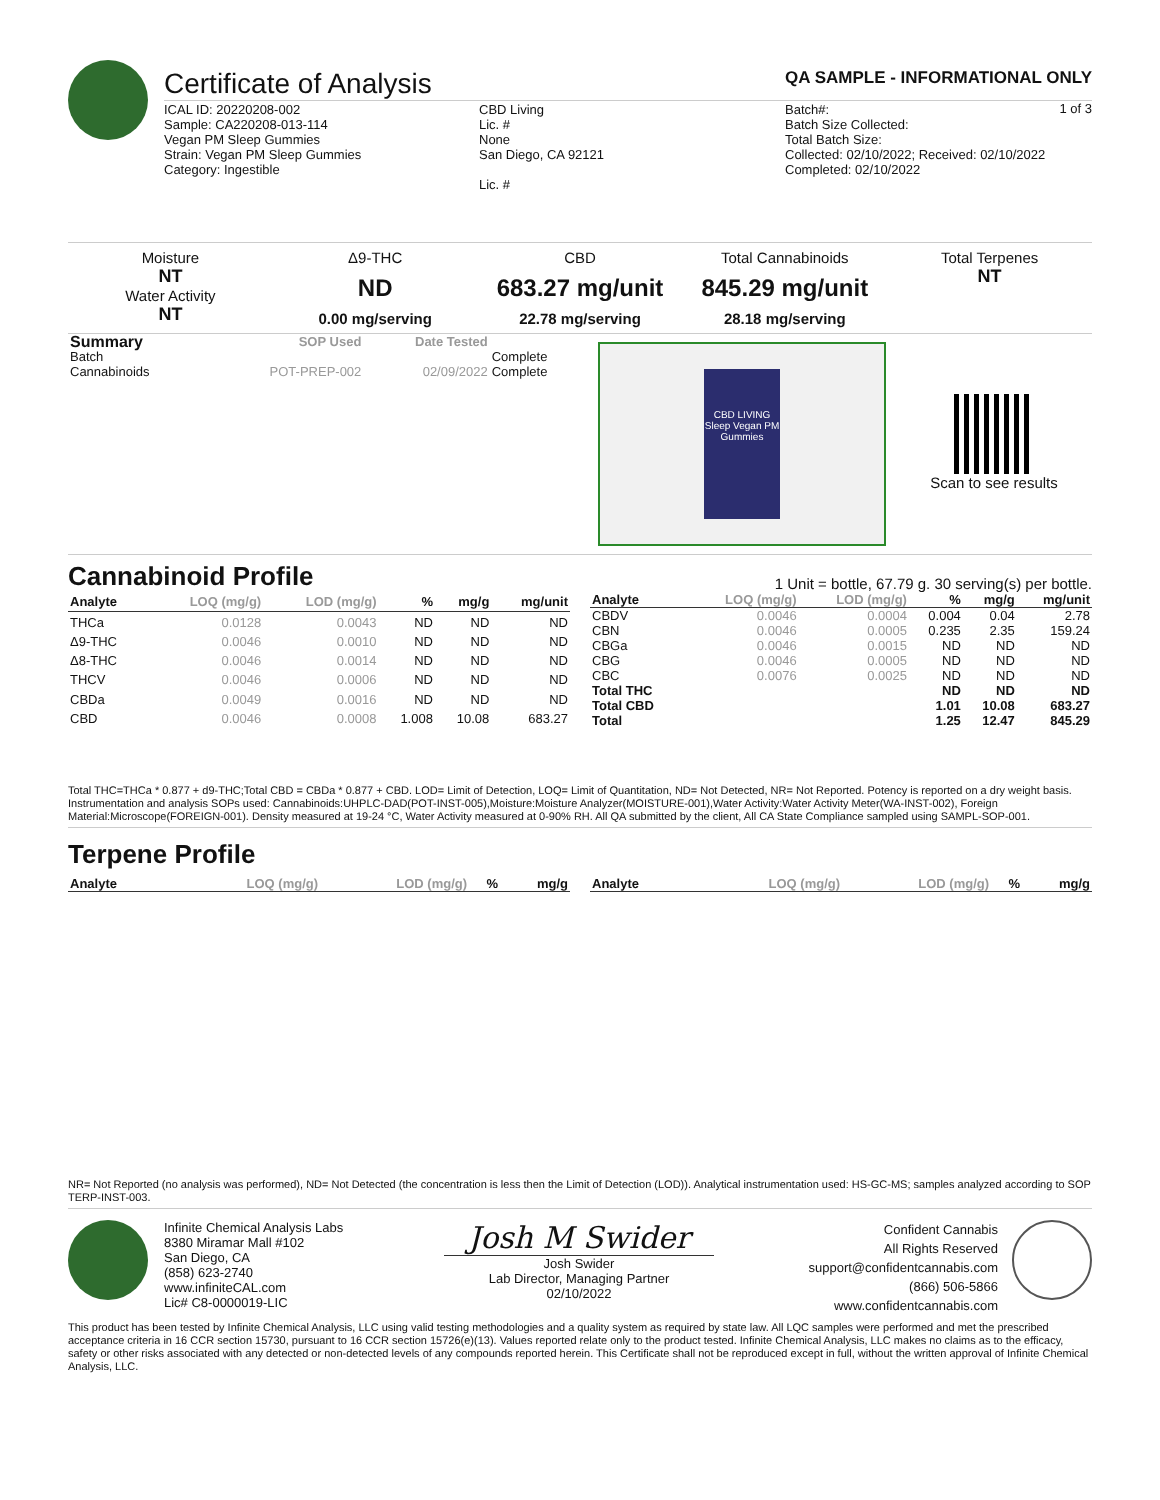Certificate of Analysis QA SAMPLE - INFORMATIONAL ONLY
1 of 3
ICAL ID: 20220208-002
Sample: CA220208-013-114
Vegan PM Sleep Gummies
Strain: Vegan PM Sleep Gummies
Category: Ingestible
CBD Living
Lic. #
None
San Diego, CA 92121
Lic. #
Batch#:
Batch Size Collected:
Total Batch Size:
Collected: 02/10/2022; Received: 02/10/2022
Completed: 02/10/2022
Moisture
NT
Water Activity
NT
Δ9-THC
ND
0.00 mg/serving
CBD
683.27 mg/unit
22.78 mg/serving
Total Cannabinoids
845.29 mg/unit
28.18 mg/serving
Total Terpenes
NT
| Summary | SOP Used | Date Tested | |
| --- | --- | --- | --- |
| Batch | | | Complete |
| Cannabinoids | POT-PREP-002 | 02/09/2022 | Complete |
CBD LIVING Sleep Vegan PM Gummies
Scan to see results
Cannabinoid Profile
1 Unit = bottle, 67.79 g. 30 serving(s) per bottle.
| Analyte | LOQ (mg/g) | LOD (mg/g) | % | mg/g | mg/unit |
| --- | --- | --- | --- | --- | --- |
| THCa | 0.0128 | 0.0043 | ND | ND | ND |
| Δ9-THC | 0.0046 | 0.0010 | ND | ND | ND |
| Δ8-THC | 0.0046 | 0.0014 | ND | ND | ND |
| THCV | 0.0046 | 0.0006 | ND | ND | ND |
| CBDa | 0.0049 | 0.0016 | ND | ND | ND |
| CBD | 0.0046 | 0.0008 | 1.008 | 10.08 | 683.27 |
| Analyte | LOQ (mg/g) | LOD (mg/g) | % | mg/g | mg/unit |
| --- | --- | --- | --- | --- | --- |
| CBDV | 0.0046 | 0.0004 | 0.004 | 0.04 | 2.78 |
| CBN | 0.0046 | 0.0005 | 0.235 | 2.35 | 159.24 |
| CBGa | 0.0046 | 0.0015 | ND | ND | ND |
| CBG | 0.0046 | 0.0005 | ND | ND | ND |
| CBC | 0.0076 | 0.0025 | ND | ND | ND |
| Total THC | | | ND | ND | ND |
| Total CBD | | | 1.01 | 10.08 | 683.27 |
| Total | | | 1.25 | 12.47 | 845.29 |
Total THC=THCa * 0.877 + d9-THC;Total CBD = CBDa * 0.877 + CBD. LOD= Limit of Detection, LOQ= Limit of Quantitation, ND= Not Detected, NR= Not Reported. Potency is reported on a dry weight basis. Instrumentation and analysis SOPs used: Cannabinoids:UHPLC-DAD(POT-INST-005),Moisture:Moisture Analyzer(MOISTURE-001),Water Activity:Water Activity Meter(WA-INST-002), Foreign Material:Microscope(FOREIGN-001). Density measured at 19-24 °C, Water Activity measured at 0-90% RH. All QA submitted by the client, All CA State Compliance sampled using SAMPL-SOP-001.
Terpene Profile
| Analyte | LOQ (mg/g) | LOD (mg/g) | % | mg/g |
| --- | --- | --- | --- | --- |
| Analyte | LOQ (mg/g) | LOD (mg/g) | % | mg/g |
| --- | --- | --- | --- | --- |
NR= Not Reported (no analysis was performed), ND= Not Detected (the concentration is less then the Limit of Detection (LOD)). Analytical instrumentation used: HS-GC-MS; samples analyzed according to SOP TERP-INST-003.
Infinite Chemical Analysis Labs
8380 Miramar Mall #102
San Diego, CA
(858) 623-2740
www.infiniteCAL.com
Lic# C8-0000019-LIC
Josh M Swider
Josh Swider
Lab Director, Managing Partner
02/10/2022
Confident Cannabis
All Rights Reserved
support@confidentcannabis.com
(866) 506-5866
www.confidentcannabis.com
This product has been tested by Infinite Chemical Analysis, LLC using valid testing methodologies and a quality system as required by state law. All LQC samples were performed and met the prescribed acceptance criteria in 16 CCR section 15730, pursuant to 16 CCR section 15726(e)(13). Values reported relate only to the product tested. Infinite Chemical Analysis, LLC makes no claims as to the efficacy, safety or other risks associated with any detected or non-detected levels of any compounds reported herein. This Certificate shall not be reproduced except in full, without the written approval of Infinite Chemical Analysis, LLC.